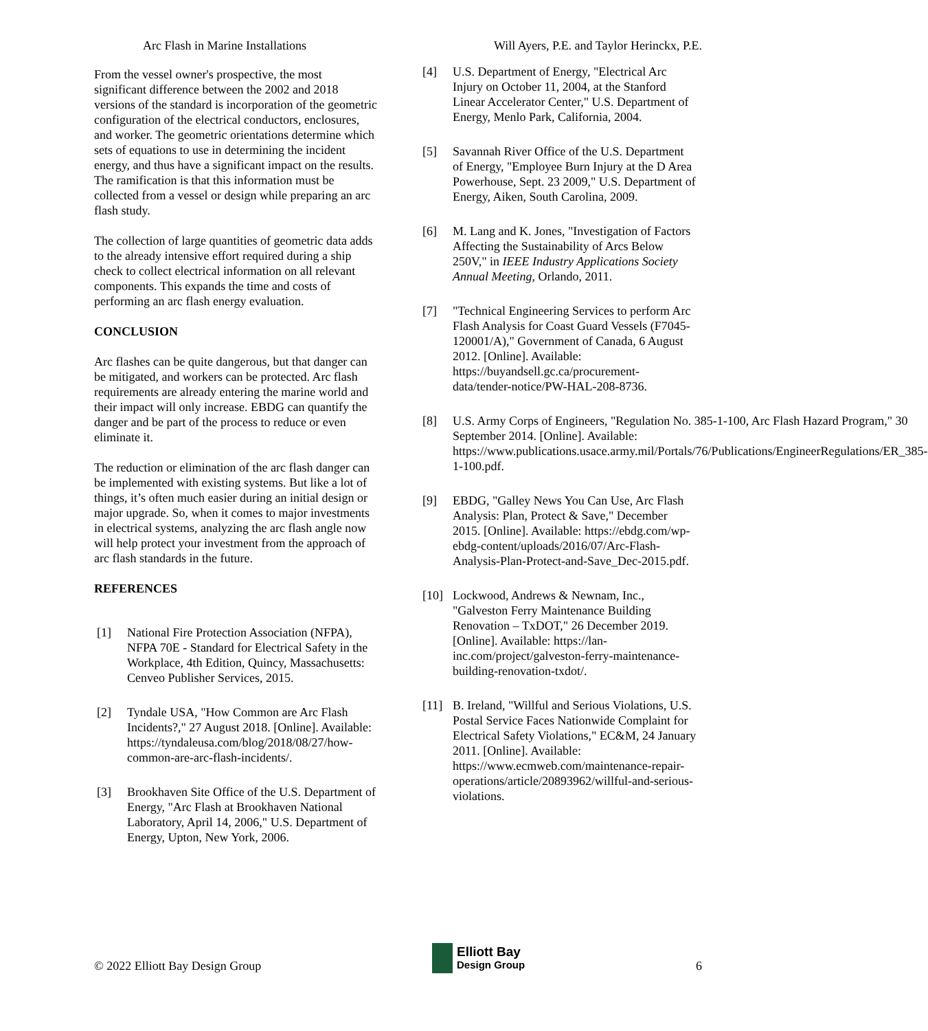Arc Flash in Marine Installations Will Ayers, P.E. and Taylor Herinckx, P.E.
From the vessel owner's prospective, the most significant difference between the 2002 and 2018 versions of the standard is incorporation of the geometric configuration of the electrical conductors, enclosures, and worker. The geometric orientations determine which sets of equations to use in determining the incident energy, and thus have a significant impact on the results. The ramification is that this information must be collected from a vessel or design while preparing an arc flash study.
The collection of large quantities of geometric data adds to the already intensive effort required during a ship check to collect electrical information on all relevant components. This expands the time and costs of performing an arc flash energy evaluation.
CONCLUSION
Arc flashes can be quite dangerous, but that danger can be mitigated, and workers can be protected. Arc flash requirements are already entering the marine world and their impact will only increase. EBDG can quantify the danger and be part of the process to reduce or even eliminate it.
The reduction or elimination of the arc flash danger can be implemented with existing systems. But like a lot of things, it’s often much easier during an initial design or major upgrade. So, when it comes to major investments in electrical systems, analyzing the arc flash angle now will help protect your investment from the approach of arc flash standards in the future.
REFERENCES
[1] National Fire Protection Association (NFPA), NFPA 70E - Standard for Electrical Safety in the Workplace, 4th Edition, Quincy, Massachusetts: Cenveo Publisher Services, 2015.
[2] Tyndale USA, "How Common are Arc Flash Incidents?," 27 August 2018. [Online]. Available: https://tyndaleusa.com/blog/2018/08/27/how-common-are-arc-flash-incidents/.
[3] Brookhaven Site Office of the U.S. Department of Energy, "Arc Flash at Brookhaven National Laboratory, April 14, 2006," U.S. Department of Energy, Upton, New York, 2006.
[4] U.S. Department of Energy, "Electrical Arc Injury on October 11, 2004, at the Stanford Linear Accelerator Center," U.S. Department of Energy, Menlo Park, California, 2004.
[5] Savannah River Office of the U.S. Department of Energy, "Employee Burn Injury at the D Area Powerhouse, Sept. 23 2009," U.S. Department of Energy, Aiken, South Carolina, 2009.
[6] M. Lang and K. Jones, "Investigation of Factors Affecting the Sustainability of Arcs Below 250V," in IEEE Industry Applications Society Annual Meeting, Orlando, 2011.
[7] "Technical Engineering Services to perform Arc Flash Analysis for Coast Guard Vessels (F7045-120001/A)," Government of Canada, 6 August 2012. [Online]. Available: https://buyandsell.gc.ca/procurement-data/tender-notice/PW-HAL-208-8736.
[8] U.S. Army Corps of Engineers, "Regulation No. 385-1-100, Arc Flash Hazard Program," 30 September 2014. [Online]. Available: https://www.publications.usace.army.mil/Portals/76/Publications/EngineerRegulations/ER_385-1-100.pdf.
[9] EBDG, "Galley News You Can Use, Arc Flash Analysis: Plan, Protect & Save," December 2015. [Online]. Available: https://ebdg.com/wp-ebdg-content/uploads/2016/07/Arc-Flash-Analysis-Plan-Protect-and-Save_Dec-2015.pdf.
[10] Lockwood, Andrews & Newnam, Inc., "Galveston Ferry Maintenance Building Renovation – TxDOT," 26 December 2019. [Online]. Available: https://lan-inc.com/project/galveston-ferry-maintenance-building-renovation-txdot/.
[11] B. Ireland, "Willful and Serious Violations, U.S. Postal Service Faces Nationwide Complaint for Electrical Safety Violations," EC&M, 24 January 2011. [Online]. Available: https://www.ecmweb.com/maintenance-repair-operations/article/20893962/willful-and-serious-violations.
© 2022 Elliott Bay Design Group
Elliott Bay
Design Group
6